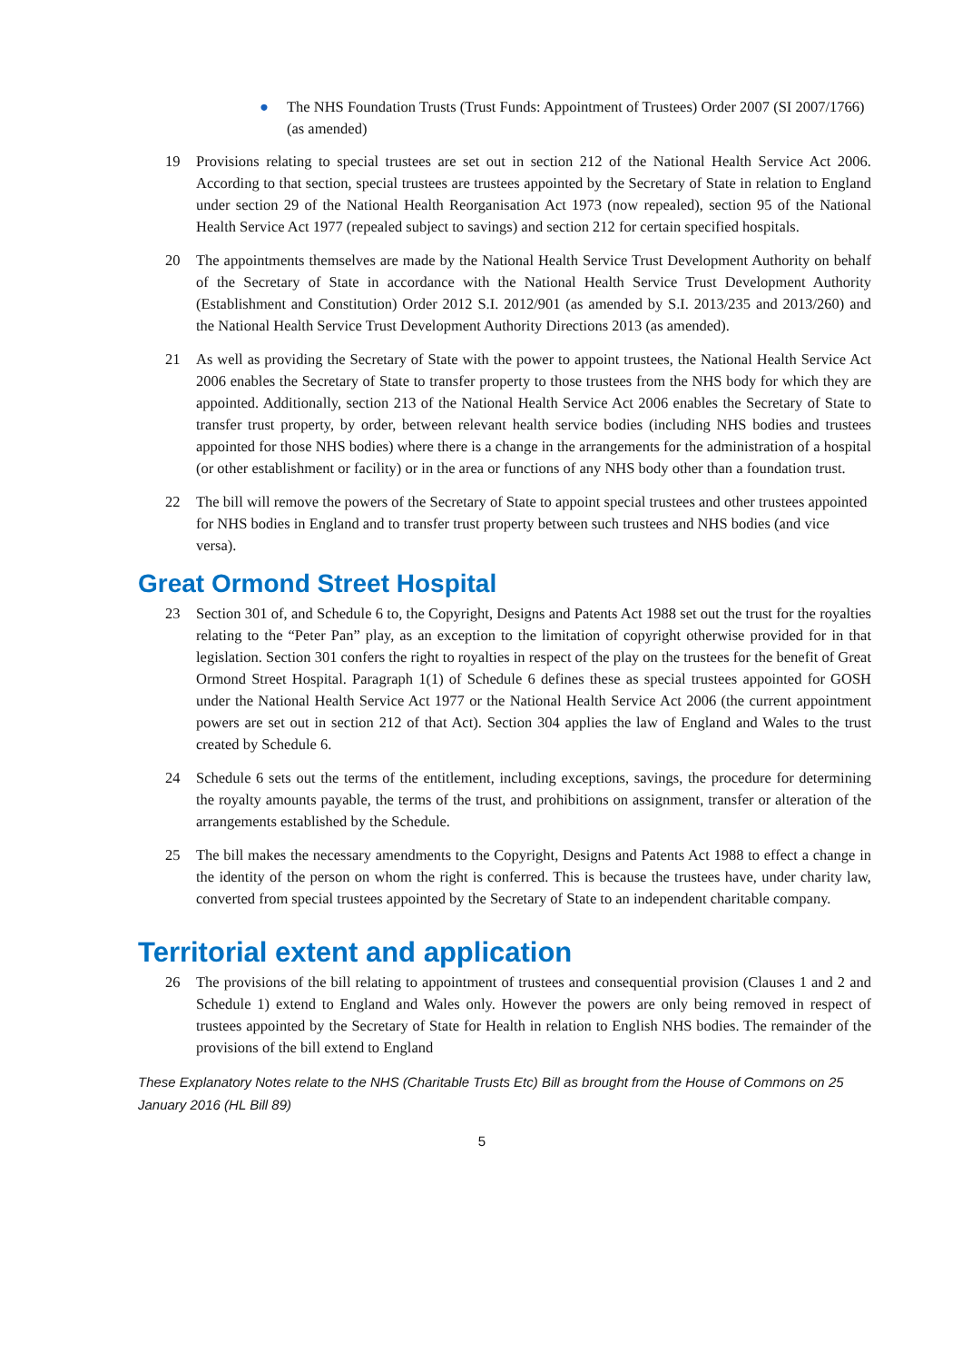● The NHS Foundation Trusts (Trust Funds: Appointment of Trustees) Order 2007 (SI 2007/1766) (as amended)
19 Provisions relating to special trustees are set out in section 212 of the National Health Service Act 2006. According to that section, special trustees are trustees appointed by the Secretary of State in relation to England under section 29 of the National Health Reorganisation Act 1973 (now repealed), section 95 of the National Health Service Act 1977 (repealed subject to savings) and section 212 for certain specified hospitals.
20 The appointments themselves are made by the National Health Service Trust Development Authority on behalf of the Secretary of State in accordance with the National Health Service Trust Development Authority (Establishment and Constitution) Order 2012 S.I. 2012/901 (as amended by S.I. 2013/235 and 2013/260) and the National Health Service Trust Development Authority Directions 2013 (as amended).
21 As well as providing the Secretary of State with the power to appoint trustees, the National Health Service Act 2006 enables the Secretary of State to transfer property to those trustees from the NHS body for which they are appointed. Additionally, section 213 of the National Health Service Act 2006 enables the Secretary of State to transfer trust property, by order, between relevant health service bodies (including NHS bodies and trustees appointed for those NHS bodies) where there is a change in the arrangements for the administration of a hospital (or other establishment or facility) or in the area or functions of any NHS body other than a foundation trust.
22 The bill will remove the powers of the Secretary of State to appoint special trustees and other trustees appointed for NHS bodies in England and to transfer trust property between such trustees and NHS bodies (and vice versa).
Great Ormond Street Hospital
23 Section 301 of, and Schedule 6 to, the Copyright, Designs and Patents Act 1988 set out the trust for the royalties relating to the “Peter Pan” play, as an exception to the limitation of copyright otherwise provided for in that legislation. Section 301 confers the right to royalties in respect of the play on the trustees for the benefit of Great Ormond Street Hospital. Paragraph 1(1) of Schedule 6 defines these as special trustees appointed for GOSH under the National Health Service Act 1977 or the National Health Service Act 2006 (the current appointment powers are set out in section 212 of that Act). Section 304 applies the law of England and Wales to the trust created by Schedule 6.
24 Schedule 6 sets out the terms of the entitlement, including exceptions, savings, the procedure for determining the royalty amounts payable, the terms of the trust, and prohibitions on assignment, transfer or alteration of the arrangements established by the Schedule.
25 The bill makes the necessary amendments to the Copyright, Designs and Patents Act 1988 to effect a change in the identity of the person on whom the right is conferred. This is because the trustees have, under charity law, converted from special trustees appointed by the Secretary of State to an independent charitable company.
Territorial extent and application
26 The provisions of the bill relating to appointment of trustees and consequential provision (Clauses 1 and 2 and Schedule 1) extend to England and Wales only. However the powers are only being removed in respect of trustees appointed by the Secretary of State for Health in relation to English NHS bodies. The remainder of the provisions of the bill extend to England
These Explanatory Notes relate to the NHS (Charitable Trusts Etc) Bill as brought from the House of Commons on 25 January 2016 (HL Bill 89)
5